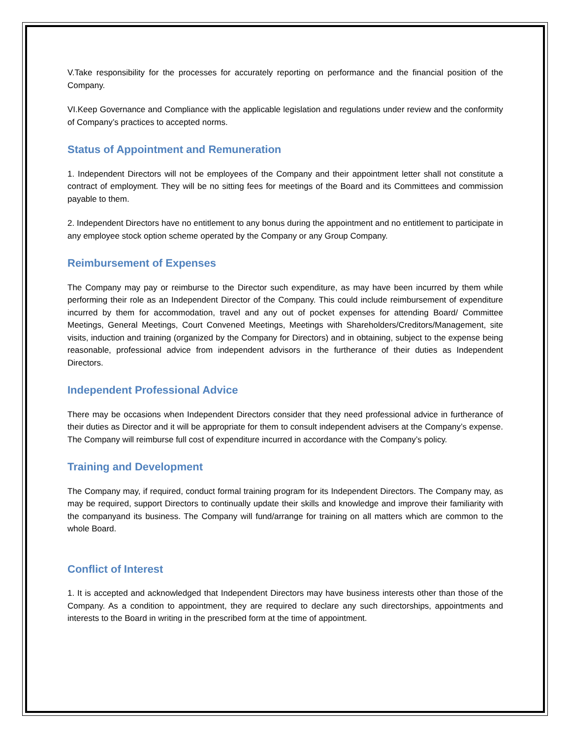V.Take responsibility for the processes for accurately reporting on performance and the financial position of the Company.
VI.Keep Governance and Compliance with the applicable legislation and regulations under review and the conformity of Company’s practices to accepted norms.
Status of Appointment and Remuneration
1. Independent Directors will not be employees of the Company and their appointment letter shall not constitute a contract of employment. They will be no sitting fees for meetings of the Board and its Committees and commission payable to them.
2. Independent Directors have no entitlement to any bonus during the appointment and no entitlement to participate in any employee stock option scheme operated by the Company or any Group Company.
Reimbursement of Expenses
The Company may pay or reimburse to the Director such expenditure, as may have been incurred by them while performing their role as an Independent Director of the Company. This could include reimbursement of expenditure incurred by them for accommodation, travel and any out of pocket expenses for attending Board/ Committee Meetings, General Meetings, Court Convened Meetings, Meetings with Shareholders/Creditors/Management, site visits, induction and training (organized by the Company for Directors) and in obtaining, subject to the expense being reasonable, professional advice from independent advisors in the furtherance of their duties as Independent Directors.
Independent Professional Advice
There may be occasions when Independent Directors consider that they need professional advice in furtherance of their duties as Director and it will be appropriate for them to consult independent advisers at the Company’s expense. The Company will reimburse full cost of expenditure incurred in accordance with the Company’s policy.
Training and Development
The Company may, if required, conduct formal training program for its Independent Directors. The Company may, as may be required, support Directors to continually update their skills and knowledge and improve their familiarity with the companyand its business. The Company will fund/arrange for training on all matters which are common to the whole Board.
Conflict of Interest
1. It is accepted and acknowledged that Independent Directors may have business interests other than those of the Company. As a condition to appointment, they are required to declare any such directorships, appointments and interests to the Board in writing in the prescribed form at the time of appointment.